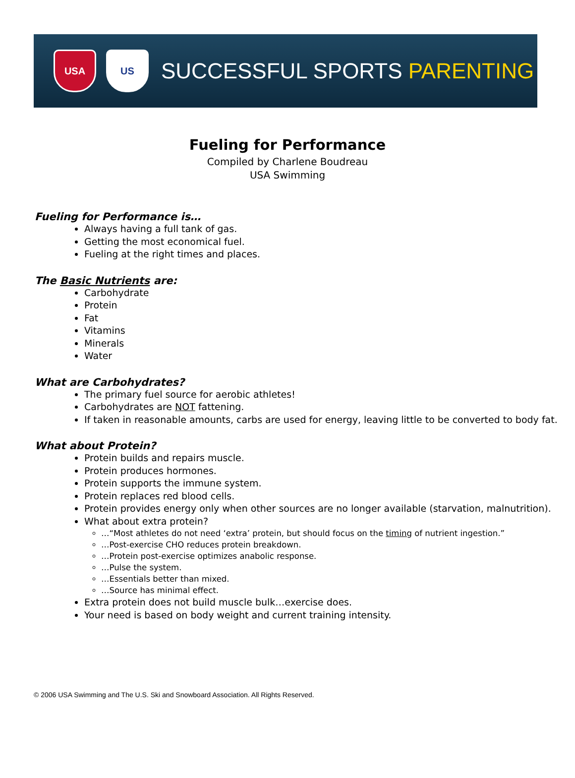USA US
SUCCESSFUL SPORTS PARENTING
Fueling for Performance
Compiled by Charlene Boudreau
USA Swimming
Fueling for Performance is…
Always having a full tank of gas.
Getting the most economical fuel.
Fueling at the right times and places.
The Basic Nutrients are:
Carbohydrate
Protein
Fat
Vitamins
Minerals
Water
What are Carbohydrates?
The primary fuel source for aerobic athletes!
Carbohydrates are NOT fattening.
If taken in reasonable amounts, carbs are used for energy, leaving little to be converted to body fat.
What about Protein?
Protein builds and repairs muscle.
Protein produces hormones.
Protein supports the immune system.
Protein replaces red blood cells.
Protein provides energy only when other sources are no longer available (starvation, malnutrition).
What about extra protein?
…“Most athletes do not need ‘extra’ protein, but should focus on the timing of nutrient ingestion.”
…Post-exercise CHO reduces protein breakdown.
…Protein post-exercise optimizes anabolic response.
…Pulse the system.
…Essentials better than mixed.
…Source has minimal effect.
Extra protein does not build muscle bulk…exercise does.
Your need is based on body weight and current training intensity.
© 2006 USA Swimming and The U.S. Ski and Snowboard Association. All Rights Reserved.